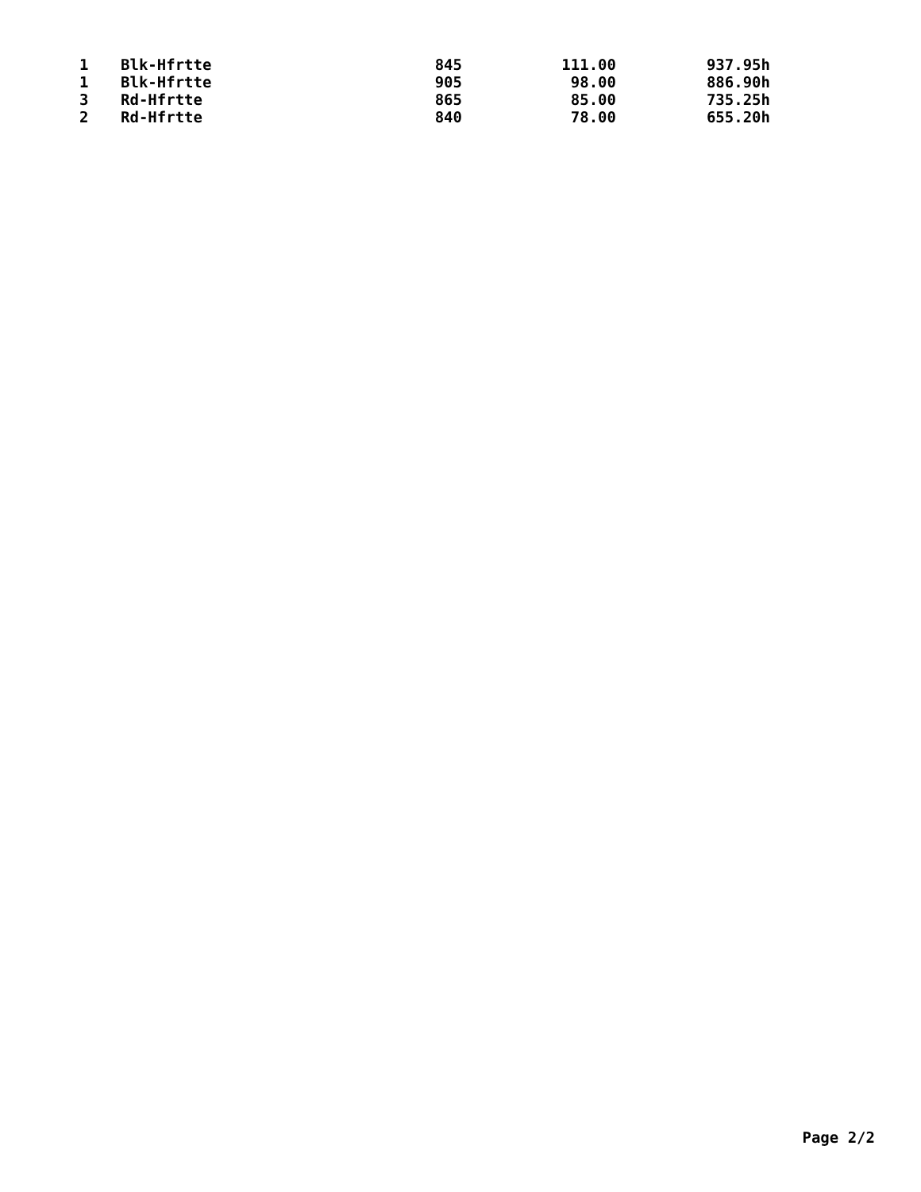| 1 | Blk-Hfrtte | 845 | 111.00 | 937.95h |
| 1 | Blk-Hfrtte | 905 | 98.00 | 886.90h |
| 3 | Rd-Hfrtte | 865 | 85.00 | 735.25h |
| 2 | Rd-Hfrtte | 840 | 78.00 | 655.20h |
Page 2/2